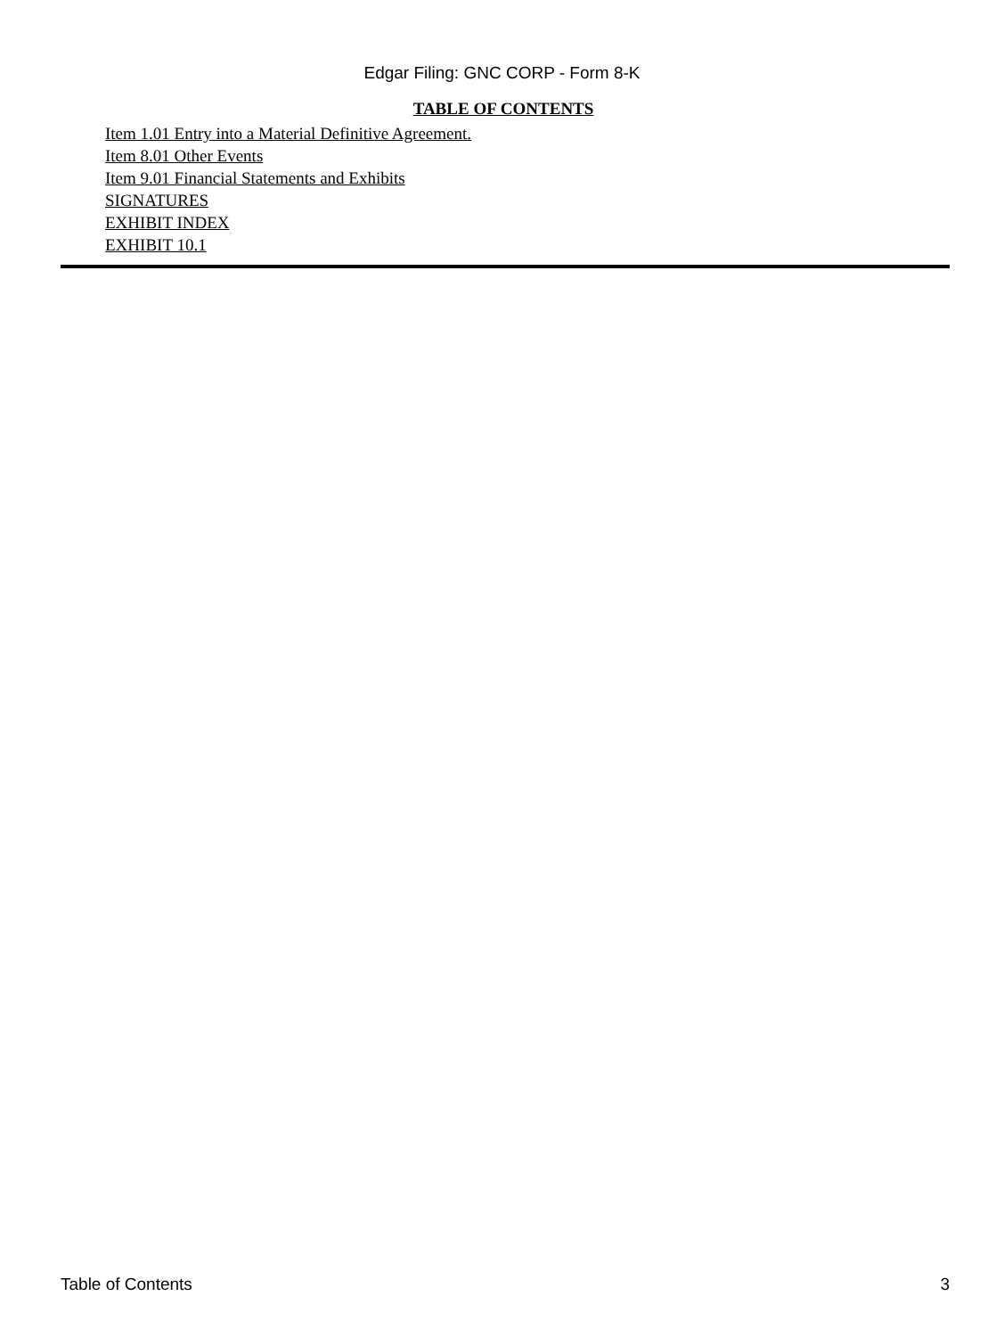Edgar Filing: GNC CORP - Form 8-K
TABLE OF CONTENTS
Item 1.01 Entry into a Material Definitive Agreement.
Item 8.01 Other Events
Item 9.01 Financial Statements and Exhibits
SIGNATURES
EXHIBIT INDEX
EXHIBIT 10.1
Table of Contents 3